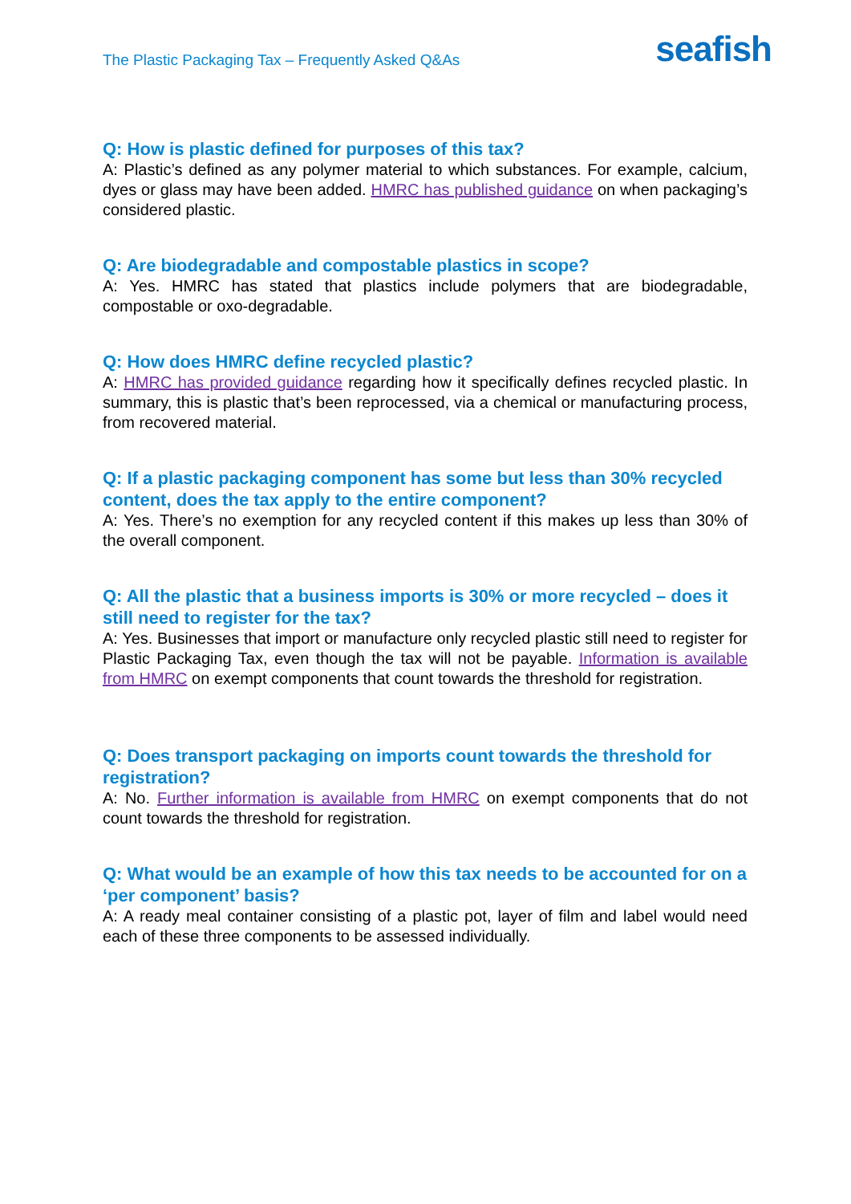The Plastic Packaging Tax – Frequently Asked Q&As
seafish
Q: How is plastic defined for purposes of this tax?
A: Plastic’s defined as any polymer material to which substances. For example, calcium, dyes or glass may have been added. HMRC has published guidance on when packaging’s considered plastic.
Q: Are biodegradable and compostable plastics in scope?
A: Yes. HMRC has stated that plastics include polymers that are biodegradable, compostable or oxo-degradable.
Q: How does HMRC define recycled plastic?
A: HMRC has provided guidance regarding how it specifically defines recycled plastic. In summary, this is plastic that’s been reprocessed, via a chemical or manufacturing process, from recovered material.
Q: If a plastic packaging component has some but less than 30% recycled content, does the tax apply to the entire component?
A: Yes. There’s no exemption for any recycled content if this makes up less than 30% of the overall component.
Q: All the plastic that a business imports is 30% or more recycled – does it still need to register for the tax?
A: Yes. Businesses that import or manufacture only recycled plastic still need to register for Plastic Packaging Tax, even though the tax will not be payable. Information is available from HMRC on exempt components that count towards the threshold for registration.
Q: Does transport packaging on imports count towards the threshold for registration?
A: No. Further information is available from HMRC on exempt components that do not count towards the threshold for registration.
Q: What would be an example of how this tax needs to be accounted for on a ‘per component’ basis?
A: A ready meal container consisting of a plastic pot, layer of film and label would need each of these three components to be assessed individually.